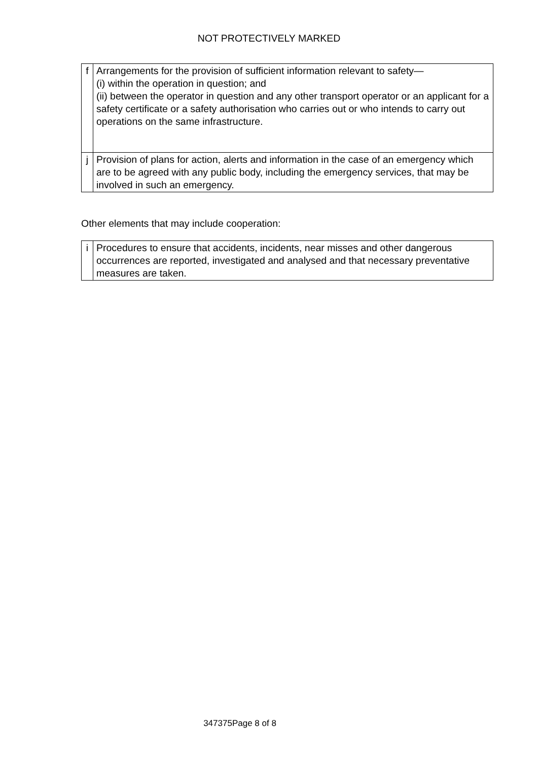NOT PROTECTIVELY MARKED
| f | Arrangements for the provision of sufficient information relevant to safety— (i) within the operation in question; and (ii) between the operator in question and any other transport operator or an applicant for a safety certificate or a safety authorisation who carries out or who intends to carry out operations on the same infrastructure. |
| j | Provision of plans for action, alerts and information in the case of an emergency which are to be agreed with any public body, including the emergency services, that may be involved in such an emergency. |
Other elements that may include cooperation:
| i | Procedures to ensure that accidents, incidents, near misses and other dangerous occurrences are reported, investigated and analysed and that necessary preventative measures are taken. |
347375Page 8 of 8